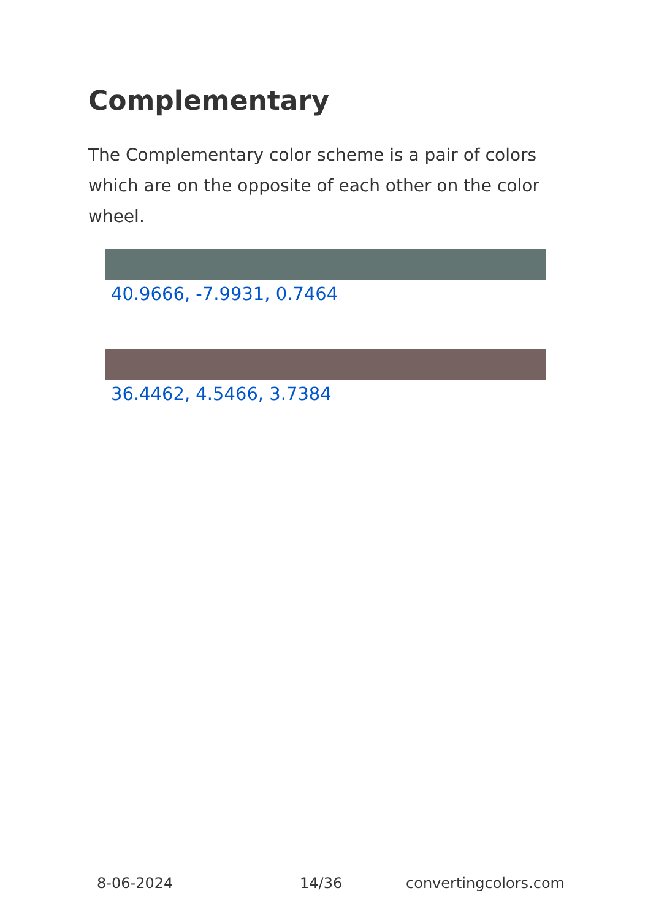Complementary
The Complementary color scheme is a pair of colors which are on the opposite of each other on the color wheel.
40.9666, -7.9931, 0.7464
36.4462, 4.5466, 3.7384
8-06-2024 14/36 convertingcolors.com